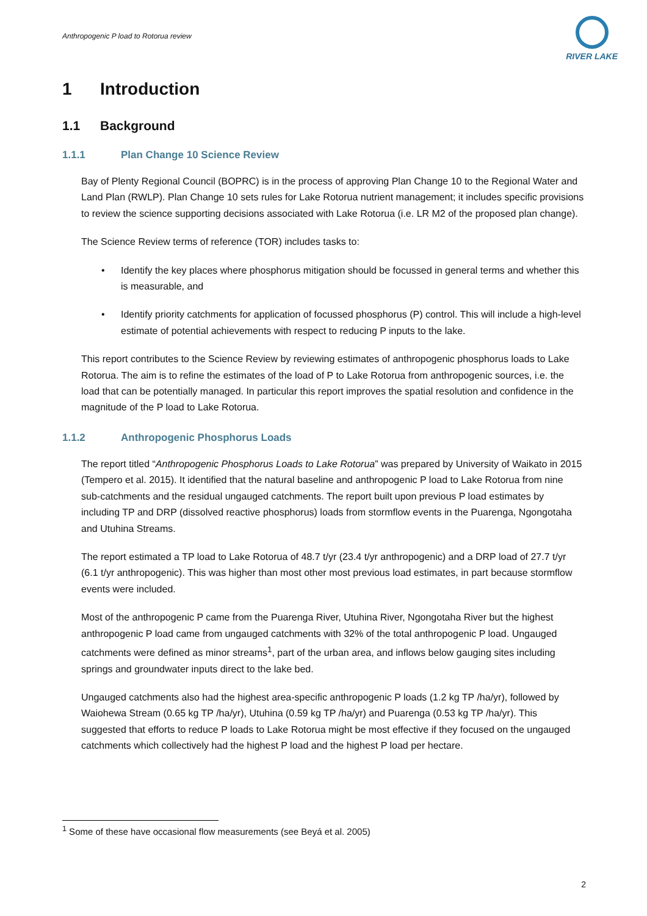Anthropogenic P load to Rotorua review
RIVER LAKE
1 Introduction
1.1 Background
1.1.1 Plan Change 10 Science Review
Bay of Plenty Regional Council (BOPRC) is in the process of approving Plan Change 10 to the Regional Water and Land Plan (RWLP). Plan Change 10 sets rules for Lake Rotorua nutrient management; it includes specific provisions to review the science supporting decisions associated with Lake Rotorua (i.e. LR M2 of the proposed plan change).
The Science Review terms of reference (TOR) includes tasks to:
• Identify the key places where phosphorus mitigation should be focussed in general terms and whether this is measurable, and
• Identify priority catchments for application of focussed phosphorus (P) control. This will include a high-level estimate of potential achievements with respect to reducing P inputs to the lake.
This report contributes to the Science Review by reviewing estimates of anthropogenic phosphorus loads to Lake Rotorua. The aim is to refine the estimates of the load of P to Lake Rotorua from anthropogenic sources, i.e. the load that can be potentially managed. In particular this report improves the spatial resolution and confidence in the magnitude of the P load to Lake Rotorua.
1.1.2 Anthropogenic Phosphorus Loads
The report titled “Anthropogenic Phosphorus Loads to Lake Rotorua” was prepared by University of Waikato in 2015 (Tempero et al. 2015). It identified that the natural baseline and anthropogenic P load to Lake Rotorua from nine sub-catchments and the residual ungauged catchments. The report built upon previous P load estimates by including TP and DRP (dissolved reactive phosphorus) loads from stormflow events in the Puarenga, Ngongotaha and Utuhina Streams.
The report estimated a TP load to Lake Rotorua of 48.7 t/yr (23.4 t/yr anthropogenic) and a DRP load of 27.7 t/yr (6.1 t/yr anthropogenic). This was higher than most other most previous load estimates, in part because stormflow events were included.
Most of the anthropogenic P came from the Puarenga River, Utuhina River, Ngongotaha River but the highest anthropogenic P load came from ungauged catchments with 32% of the total anthropogenic P load. Ungauged catchments were defined as minor streams<sup>1</sup>, part of the urban area, and inflows below gauging sites including springs and groundwater inputs direct to the lake bed.
Ungauged catchments also had the highest area-specific anthropogenic P loads (1.2 kg TP /ha/yr), followed by Waiohewa Stream (0.65 kg TP /ha/yr), Utuhina (0.59 kg TP /ha/yr) and Puarenga (0.53 kg TP /ha/yr). This suggested that efforts to reduce P loads to Lake Rotorua might be most effective if they focused on the ungauged catchments which collectively had the highest P load and the highest P load per hectare.
<sup>1</sup> Some of these have occasional flow measurements (see Beyá et al. 2005)
2